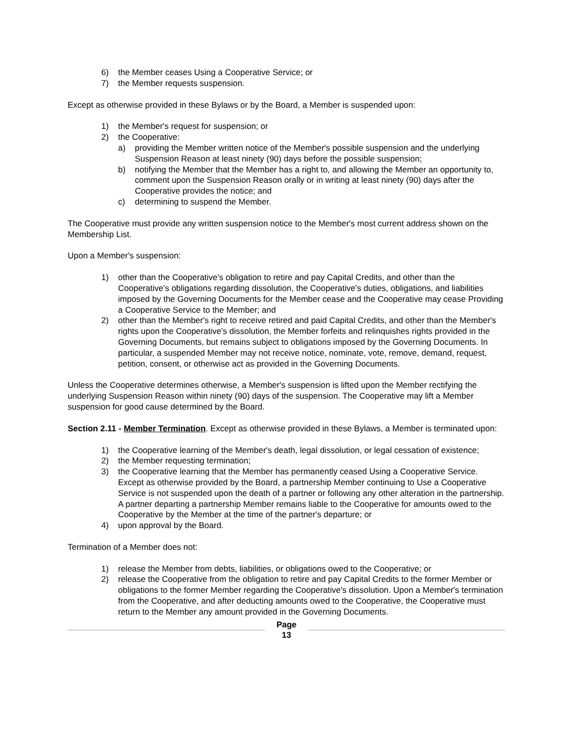6) the Member ceases Using a Cooperative Service; or
7) the Member requests suspension.
Except as otherwise provided in these Bylaws or by the Board, a Member is suspended upon:
1) the Member's request for suspension; or
2) the Cooperative:
a) providing the Member written notice of the Member's possible suspension and the underlying Suspension Reason at least ninety (90) days before the possible suspension;
b) notifying the Member that the Member has a right to, and allowing the Member an opportunity to, comment upon the Suspension Reason orally or in writing at least ninety (90) days after the Cooperative provides the notice; and
c) determining to suspend the Member.
The Cooperative must provide any written suspension notice to the Member's most current address shown on the Membership List.
Upon a Member's suspension:
1) other than the Cooperative's obligation to retire and pay Capital Credits, and other than the Cooperative's obligations regarding dissolution, the Cooperative's duties, obligations, and liabilities imposed by the Governing Documents for the Member cease and the Cooperative may cease Providing a Cooperative Service to the Member; and
2) other than the Member's right to receive retired and paid Capital Credits, and other than the Member's rights upon the Cooperative's dissolution, the Member forfeits and relinquishes rights provided in the Governing Documents, but remains subject to obligations imposed by the Governing Documents. In particular, a suspended Member may not receive notice, nominate, vote, remove, demand, request, petition, consent, or otherwise act as provided in the Governing Documents.
Unless the Cooperative determines otherwise, a Member's suspension is lifted upon the Member rectifying the underlying Suspension Reason within ninety (90) days of the suspension. The Cooperative may lift a Member suspension for good cause determined by the Board.
Section 2.11 - Member Termination. Except as otherwise provided in these Bylaws, a Member is terminated upon:
1) the Cooperative learning of the Member's death, legal dissolution, or legal cessation of existence;
2) the Member requesting termination;
3) the Cooperative learning that the Member has permanently ceased Using a Cooperative Service. Except as otherwise provided by the Board, a partnership Member continuing to Use a Cooperative Service is not suspended upon the death of a partner or following any other alteration in the partnership. A partner departing a partnership Member remains liable to the Cooperative for amounts owed to the Cooperative by the Member at the time of the partner's departure; or
4) upon approval by the Board.
Termination of a Member does not:
1) release the Member from debts, liabilities, or obligations owed to the Cooperative; or
2) release the Cooperative from the obligation to retire and pay Capital Credits to the former Member or obligations to the former Member regarding the Cooperative's dissolution. Upon a Member's termination from the Cooperative, and after deducting amounts owed to the Cooperative, the Cooperative must return to the Member any amount provided in the Governing Documents.
Page
13